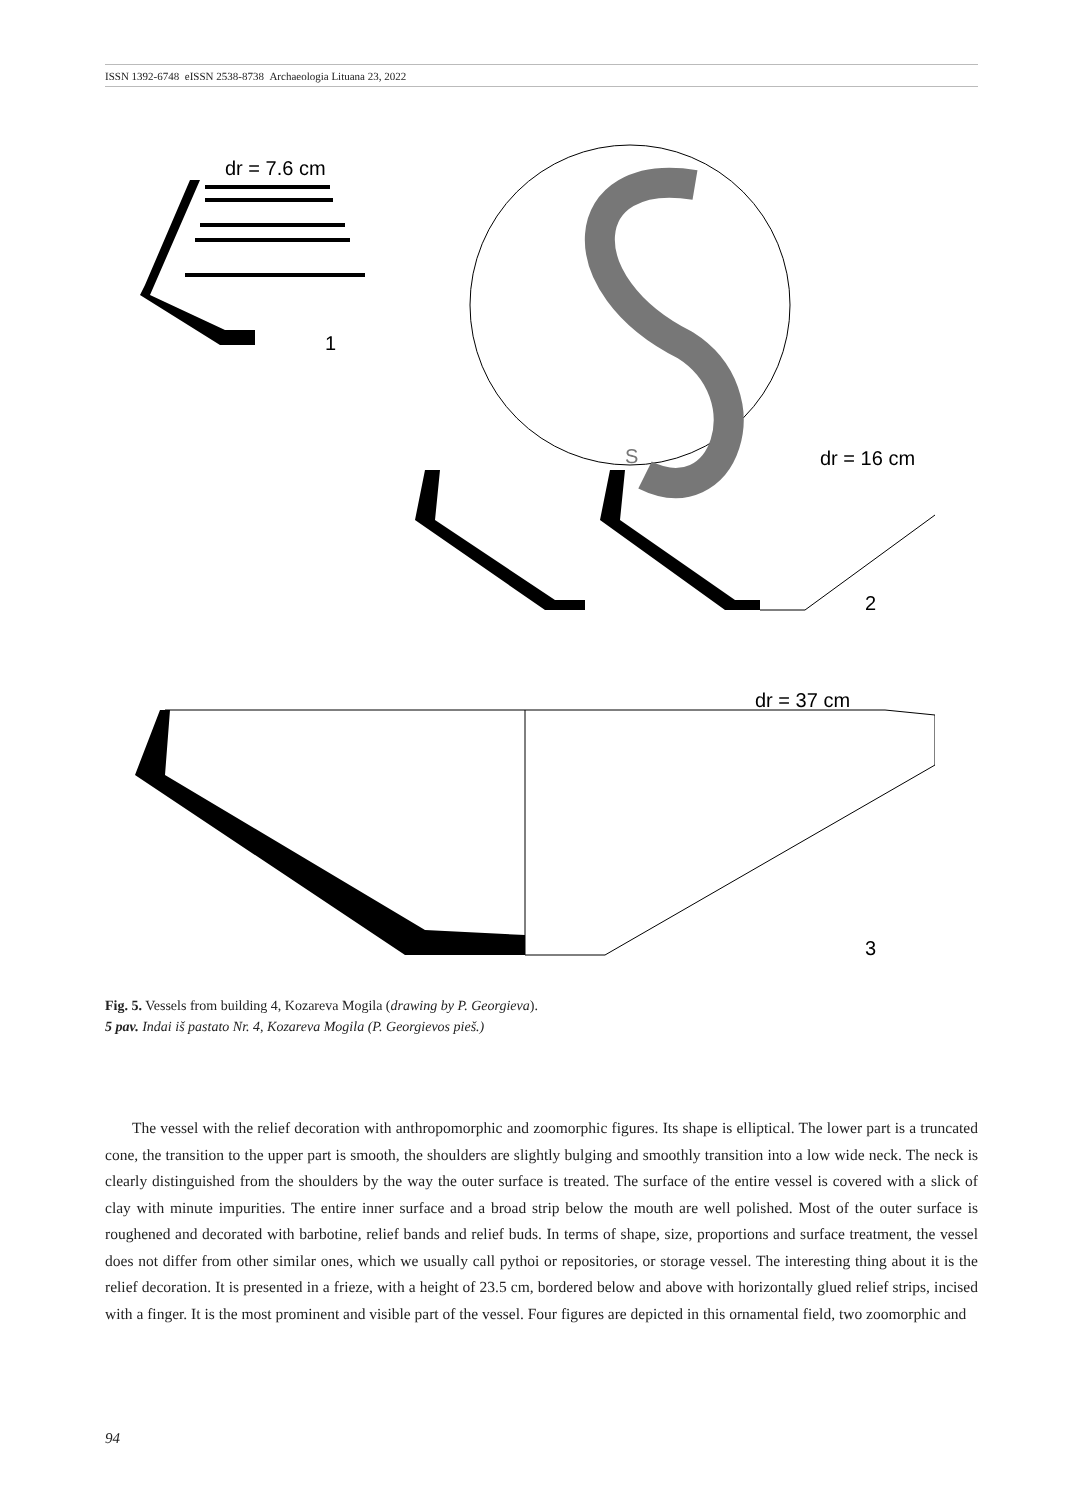ISSN 1392-6748 eISSN 2538-8738 Archaeologia Lituana 23, 2022
dr = 7.6 cm
1
S
dr = 16 cm
2
dr = 37 cm
3
Fig. 5. Vessels from building 4, Kozareva Mogila (drawing by P. Georgieva).
5 pav. Indai iš pastato Nr. 4, Kozareva Mogila (P. Georgievos pieš.)
The vessel with the relief decoration with anthropomorphic and zoomorphic figures. Its shape is elliptical. The lower part is a truncated cone, the transition to the upper part is smooth, the shoulders are slightly bulging and smoothly transition into a low wide neck. The neck is clearly distinguished from the shoulders by the way the outer surface is treated. The surface of the entire vessel is covered with a slick of clay with minute impurities. The entire inner surface and a broad strip below the mouth are well polished. Most of the outer surface is roughened and decorated with barbotine, relief bands and relief buds. In terms of shape, size, proportions and surface treatment, the vessel does not differ from other similar ones, which we usually call pythoi or repositories, or storage vessel. The interesting thing about it is the relief decoration. It is presented in a frieze, with a height of 23.5 cm, bordered below and above with horizontally glued relief strips, incised with a finger. It is the most prominent and visible part of the vessel. Four figures are depicted in this ornamental field, two zoomorphic and
94